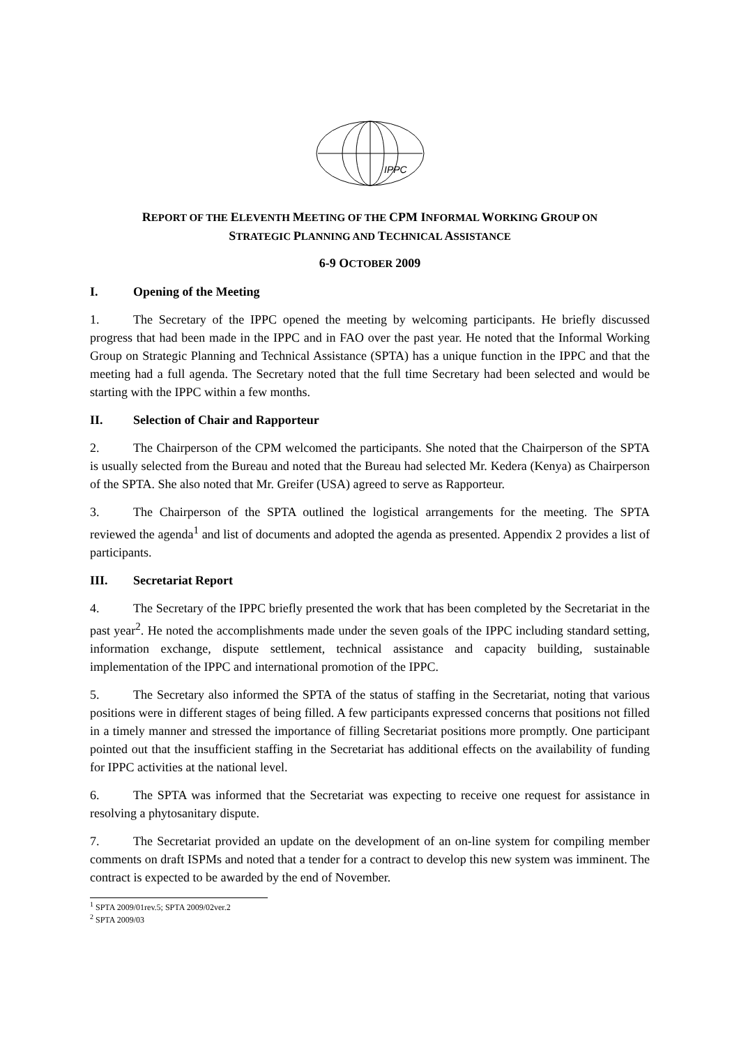IPPC
REPORT OF THE ELEVENTH MEETING OF THE CPM INFORMAL WORKING GROUP ON
STRATEGIC PLANNING AND TECHNICAL ASSISTANCE
6-9 OCTOBER 2009
I. Opening of the Meeting
1. The Secretary of the IPPC opened the meeting by welcoming participants. He briefly discussed progress that had been made in the IPPC and in FAO over the past year. He noted that the Informal Working Group on Strategic Planning and Technical Assistance (SPTA) has a unique function in the IPPC and that the meeting had a full agenda. The Secretary noted that the full time Secretary had been selected and would be starting with the IPPC within a few months.
II. Selection of Chair and Rapporteur
2. The Chairperson of the CPM welcomed the participants. She noted that the Chairperson of the SPTA is usually selected from the Bureau and noted that the Bureau had selected Mr. Kedera (Kenya) as Chairperson of the SPTA. She also noted that Mr. Greifer (USA) agreed to serve as Rapporteur.
3. The Chairperson of the SPTA outlined the logistical arrangements for the meeting. The SPTA reviewed the agenda<sup>1</sup> and list of documents and adopted the agenda as presented. Appendix 2 provides a list of participants.
III. Secretariat Report
4. The Secretary of the IPPC briefly presented the work that has been completed by the Secretariat in the past year<sup>2</sup>. He noted the accomplishments made under the seven goals of the IPPC including standard setting, information exchange, dispute settlement, technical assistance and capacity building, sustainable implementation of the IPPC and international promotion of the IPPC.
5. The Secretary also informed the SPTA of the status of staffing in the Secretariat, noting that various positions were in different stages of being filled. A few participants expressed concerns that positions not filled in a timely manner and stressed the importance of filling Secretariat positions more promptly. One participant pointed out that the insufficient staffing in the Secretariat has additional effects on the availability of funding for IPPC activities at the national level.
6. The SPTA was informed that the Secretariat was expecting to receive one request for assistance in resolving a phytosanitary dispute.
7. The Secretariat provided an update on the development of an on-line system for compiling member comments on draft ISPMs and noted that a tender for a contract to develop this new system was imminent. The contract is expected to be awarded by the end of November.
<sup>1</sup> SPTA 2009/01rev.5; SPTA 2009/02ver.2
<sup>2</sup> SPTA 2009/03